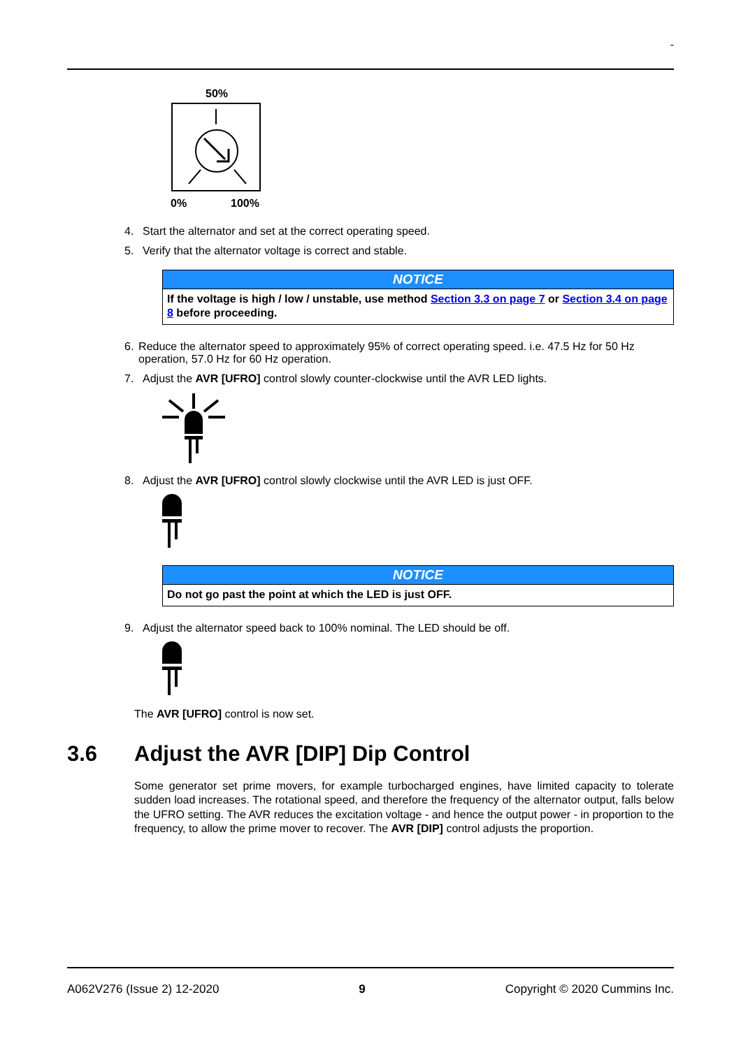-
50%
0%
100%
4. Start the alternator and set at the correct operating speed.
5. Verify that the alternator voltage is correct and stable.
NOTICE
If the voltage is high / low / unstable, use method Section 3.3 on page 7 or Section 3.4 on page 8 before proceeding.
6. Reduce the alternator speed to approximately 95% of correct operating speed. i.e. 47.5 Hz for 50 Hz operation, 57.0 Hz for 60 Hz operation.
7. Adjust the AVR [UFRO] control slowly counter-clockwise until the AVR LED lights.
8. Adjust the AVR [UFRO] control slowly clockwise until the AVR LED is just OFF.
NOTICE
Do not go past the point at which the LED is just OFF.
9. Adjust the alternator speed back to 100% nominal. The LED should be off.
The AVR [UFRO] control is now set.
3.6 Adjust the AVR [DIP] Dip Control
Some generator set prime movers, for example turbocharged engines, have limited capacity to tolerate sudden load increases. The rotational speed, and therefore the frequency of the alternator output, falls below the UFRO setting. The AVR reduces the excitation voltage - and hence the output power - in proportion to the frequency, to allow the prime mover to recover. The AVR [DIP] control adjusts the proportion.
A062V276 (Issue 2) 12-2020 9 Copyright © 2020 Cummins Inc.